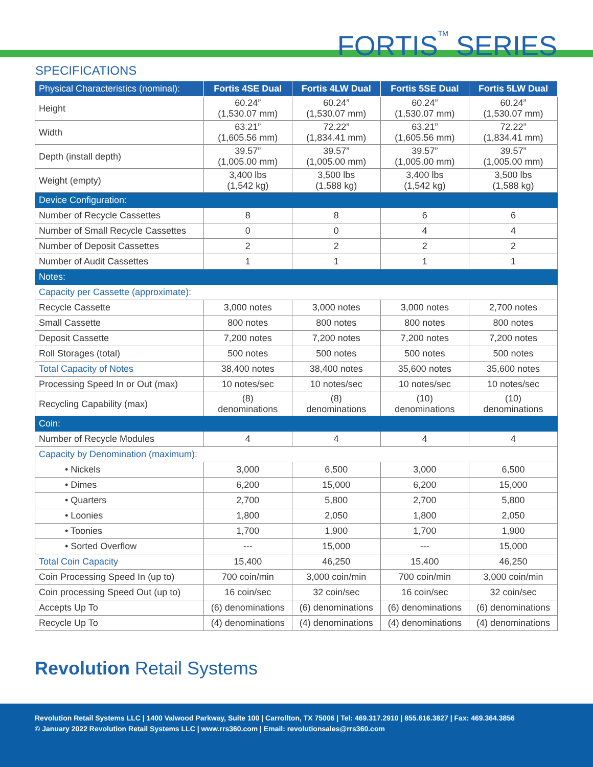FORTIS<sup>TM</sup> SERIES
SPECIFICATIONS
| Physical Characteristics (nominal): | Fortis 4SE Dual | Fortis 4LW Dual | Fortis 5SE Dual | Fortis 5LW Dual |
| --- | --- | --- | --- | --- |
| Height | 60.24” (1,530.07 mm) | 60.24” (1,530.07 mm) | 60.24” (1,530.07 mm) | 60.24” (1,530.07 mm) |
| Width | 63.21” (1,605.56 mm) | 72.22” (1,834.41 mm) | 63.21” (1,605.56 mm) | 72.22” (1,834.41 mm) |
| Depth (install depth) | 39.57” (1,005.00 mm) | 39.57” (1,005.00 mm) | 39.57” (1,005.00 mm) | 39.57” (1,005.00 mm) |
| Weight (empty) | 3,400 lbs (1,542 kg) | 3,500 lbs (1,588 kg) | 3,400 lbs (1,542 kg) | 3,500 lbs (1,588 kg) |
| Device Configuration: | | | | |
| Number of Recycle Cassettes | 8 | 8 | 6 | 6 |
| Number of Small Recycle Cassettes | 0 | 0 | 4 | 4 |
| Number of Deposit Cassettes | 2 | 2 | 2 | 2 |
| Number of Audit Cassettes | 1 | 1 | 1 | 1 |
| Notes: | | | | |
| Capacity per Cassette (approximate): | | | | |
| Recycle Cassette | 3,000 notes | 3,000 notes | 3,000 notes | 2,700 notes |
| Small Cassette | 800 notes | 800 notes | 800 notes | 800 notes |
| Deposit Cassette | 7,200 notes | 7,200 notes | 7,200 notes | 7,200 notes |
| Roll Storages (total) | 500 notes | 500 notes | 500 notes | 500 notes |
| Total Capacity of Notes | 38,400 notes | 38,400 notes | 35,600 notes | 35,600 notes |
| Processing Speed In or Out (max) | 10 notes/sec | 10 notes/sec | 10 notes/sec | 10 notes/sec |
| Recycling Capability (max) | (8) denominations | (8) denominations | (10) denominations | (10) denominations |
| Coin: | | | | |
| Number of Recycle Modules | 4 | 4 | 4 | 4 |
| Capacity by Denomination (maximum): | | | | |
| • Nickels | 3,000 | 6,500 | 3,000 | 6,500 |
| • Dimes | 6,200 | 15,000 | 6,200 | 15,000 |
| • Quarters | 2,700 | 5,800 | 2,700 | 5,800 |
| • Loonies | 1,800 | 2,050 | 1,800 | 2,050 |
| • Toonies | 1,700 | 1,900 | 1,700 | 1,900 |
| • Sorted Overflow | --- | 15,000 | --- | 15,000 |
| Total Coin Capacity | 15,400 | 46,250 | 15,400 | 46,250 |
| Coin Processing Speed In (up to) | 700 coin/min | 3,000 coin/min | 700 coin/min | 3,000 coin/min |
| Coin processing Speed Out (up to) | 16 coin/sec | 32 coin/sec | 16 coin/sec | 32 coin/sec |
| Accepts Up To | (6) denominations | (6) denominations | (6) denominations | (6) denominations |
| Recycle Up To | (4) denominations | (4) denominations | (4) denominations | (4) denominations |
Revolution Retail Systems
Revolution Retail Systems LLC | 1400 Valwood Parkway, Suite 100 | Carrollton, TX 75006 | Tel: 469.317.2910 | 855.616.3827 | Fax: 469.364.3856
© January 2022 Revolution Retail Systems LLC | www.rrs360.com | Email: revolutionsales@rrs360.com